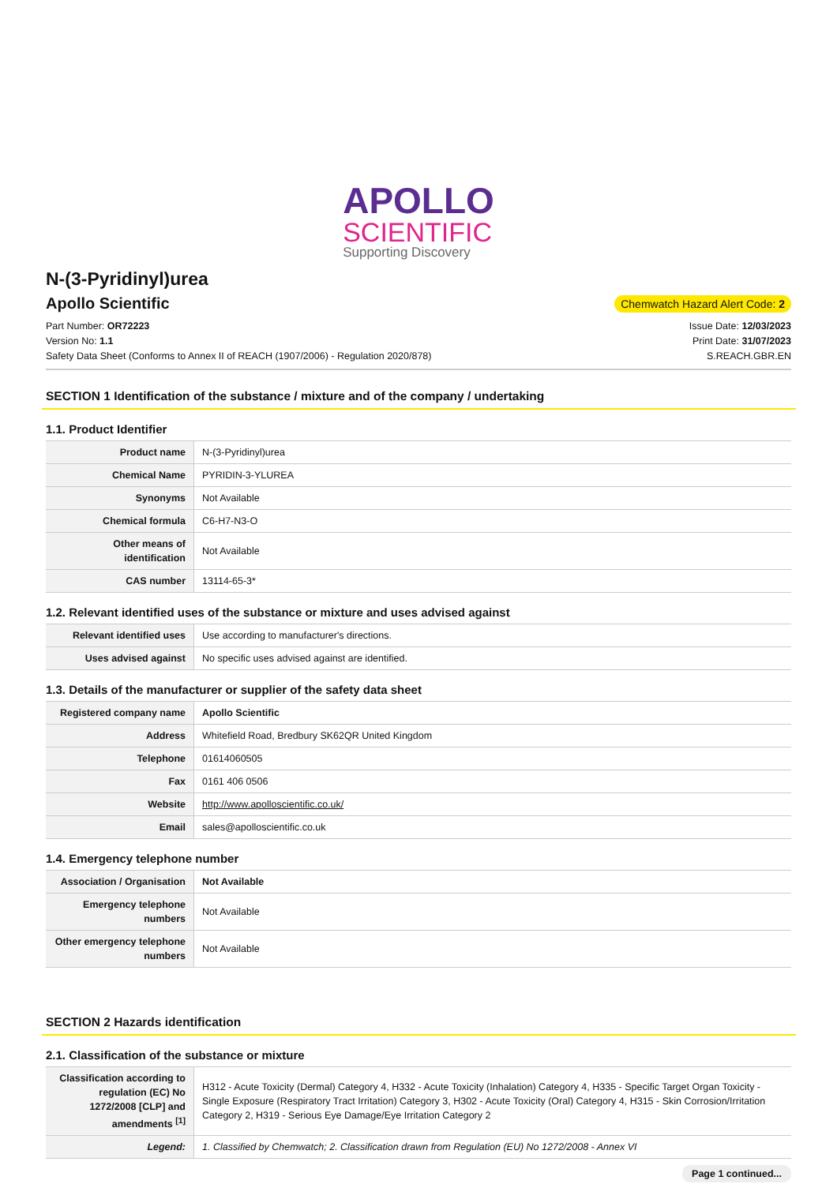APOLLO
SCIENTIFIC
Supporting Discovery
N-(3-Pyridinyl)urea
Apollo Scientific
Chemwatch Hazard Alert Code: 2
Part Number: OR72223
Version No: 1.1
Safety Data Sheet (Conforms to Annex II of REACH (1907/2006) - Regulation 2020/878)
Issue Date: 12/03/2023
Print Date: 31/07/2023
S.REACH.GBR.EN
SECTION 1 Identification of the substance / mixture and of the company / undertaking
1.1. Product Identifier
| Product name | N-(3-Pyridinyl)urea |
| Chemical Name | PYRIDIN-3-YLUREA |
| Synonyms | Not Available |
| Chemical formula | C6-H7-N3-O |
| Other means of identification | Not Available |
| CAS number | 13114-65-3* |
1.2. Relevant identified uses of the substance or mixture and uses advised against
| Relevant identified uses | Use according to manufacturer's directions. |
| Uses advised against | No specific uses advised against are identified. |
1.3. Details of the manufacturer or supplier of the safety data sheet
| Registered company name | Apollo Scientific |
| Address | Whitefield Road, Bredbury SK62QR United Kingdom |
| Telephone | 01614060505 |
| Fax | 0161 406 0506 |
| Website | http://www.apolloscientific.co.uk/ |
| Email | sales@apolloscientific.co.uk |
1.4. Emergency telephone number
| Association / Organisation | Not Available |
| Emergency telephone numbers | Not Available |
| Other emergency telephone numbers | Not Available |
SECTION 2 Hazards identification
2.1. Classification of the substance or mixture
| Classification according to regulation (EC) No 1272/2008 [CLP] and amendments <sup>[1]</sup> | H312 - Acute Toxicity (Dermal) Category 4, H332 - Acute Toxicity (Inhalation) Category 4, H335 - Specific Target Organ Toxicity - Single Exposure (Respiratory Tract Irritation) Category 3, H302 - Acute Toxicity (Oral) Category 4, H315 - Skin Corrosion/Irritation Category 2, H319 - Serious Eye Damage/Eye Irritation Category 2 |
| Legend: | 1. Classified by Chemwatch; 2. Classification drawn from Regulation (EU) No 1272/2008 - Annex VI |
Page 1 continued...